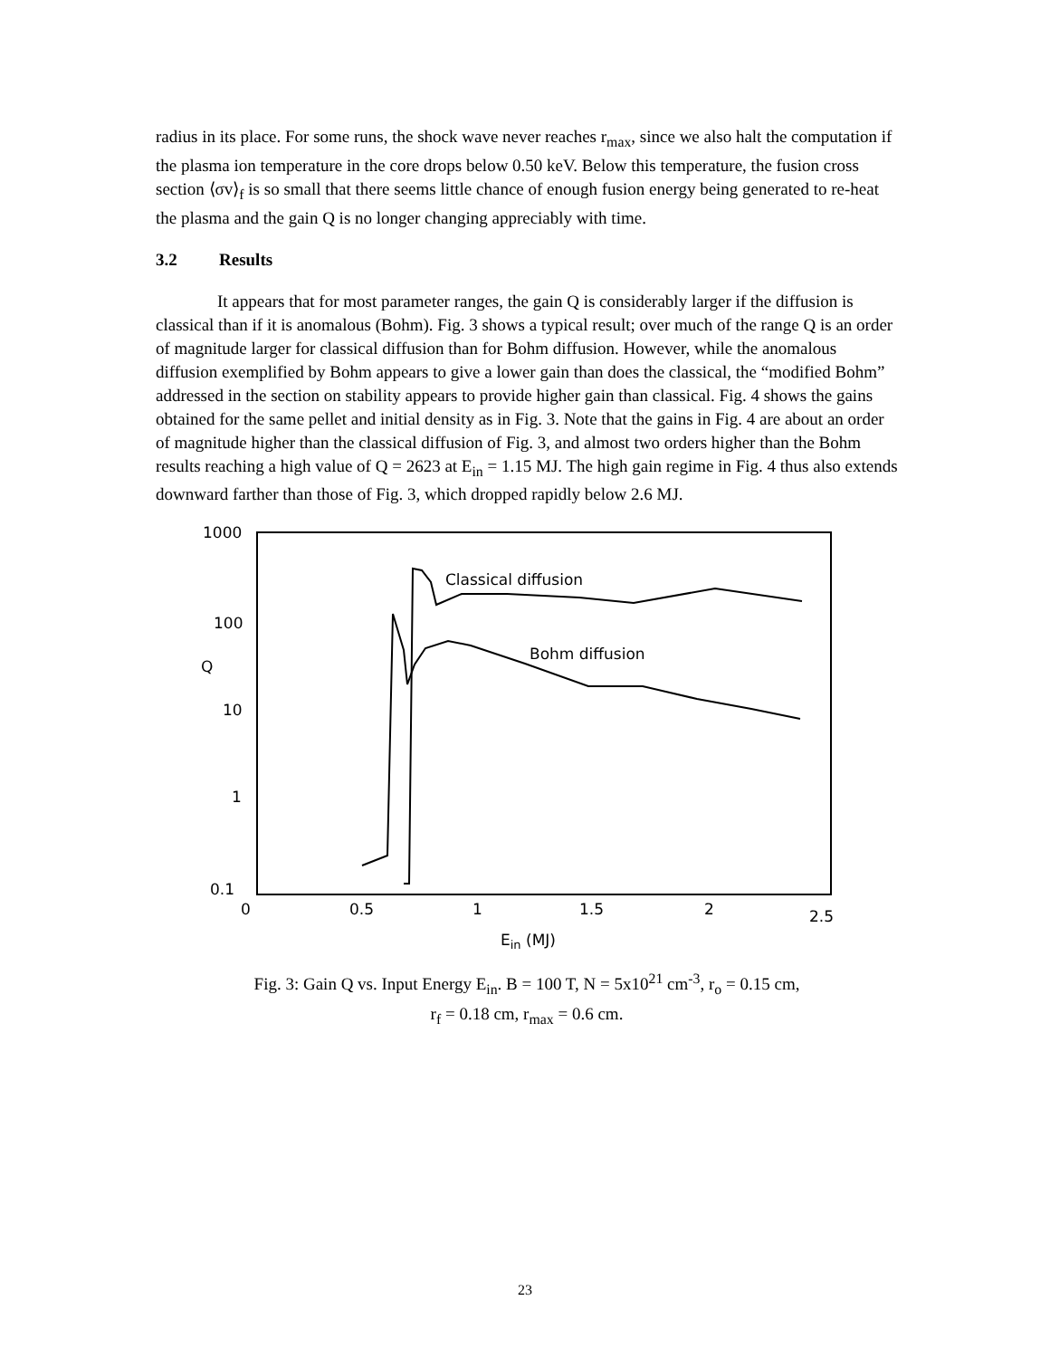radius in its place. For some runs, the shock wave never reaches r<sub>max</sub>, since we also halt the computation if the plasma ion temperature in the core drops below 0.50 keV. Below this temperature, the fusion cross section ⟨σv⟩<sub>f</sub> is so small that there seems little chance of enough fusion energy being generated to re-heat the plasma and the gain Q is no longer changing appreciably with time.
3.2 Results
It appears that for most parameter ranges, the gain Q is considerably larger if the diffusion is classical than if it is anomalous (Bohm). Fig. 3 shows a typical result; over much of the range Q is an order of magnitude larger for classical diffusion than for Bohm diffusion. However, while the anomalous diffusion exemplified by Bohm appears to give a lower gain than does the classical, the “modified Bohm” addressed in the section on stability appears to provide higher gain than classical. Fig. 4 shows the gains obtained for the same pellet and initial density as in Fig. 3. Note that the gains in Fig. 4 are about an order of magnitude higher than the classical diffusion of Fig. 3, and almost two orders higher than the Bohm results reaching a high value of Q = 2623 at E<sub>in</sub> = 1.15 MJ. The high gain regime in Fig. 4 thus also extends downward farther than those of Fig. 3, which dropped rapidly below 2.6 MJ.
1000
100
Q
10
1
0.1
0
0.5
1
1.5
2
2.5
Ein (MJ)
Classical diffusion
Bohm diffusion
Fig. 3: Gain Q vs. Input Energy E<sub>in</sub>. B = 100 T, N = 5x10<sup>21</sup> cm<sup>-3</sup>, r<sub>o</sub> = 0.15 cm,
r<sub>f</sub> = 0.18 cm, r<sub>max</sub> = 0.6 cm.
23